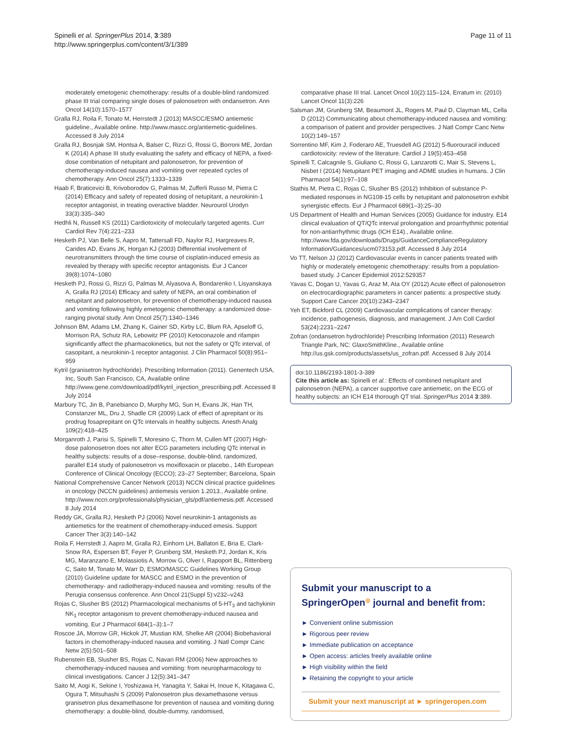Spinelli et al. SpringerPlus 2014, 3:389
http://www.springerplus.com/content/3/1/389
Page 11 of 11
moderately emetogenic chemotherapy: results of a double-blind randomized phase III trial comparing single doses of palonosetron with ondansetron. Ann Oncol 14(10):1570–1577
Gralla RJ, Roila F, Tonato M, Herrstedt J (2013) MASCC/ESMO antiemetic guideline., Available online. http://www.mascc.org/antiemetic-guidelines. Accessed 8 July 2014
Gralla RJ, Bosnjak SM, Hontsa A, Balser C, Rizzi G, Rossi G, Borroni ME, Jordan K (2014) A phase III study evaluating the safety and efficacy of NEPA, a fixed-dose combination of netupitant and palonosetron, for prevention of chemotherapy-induced nausea and vomiting over repeated cycles of chemotherapy. Ann Oncol 25(7):1333–1339
Haab F, Braticevici B, Krivoborodov G, Palmas M, Zufferli Russo M, Pietra C (2014) Efficacy and safety of repeated dosing of netupitant, a neurokinin-1 receptor antagonist, in treating overactive bladder. Neurourol Urodyn 33(3):335–340
Hedhli N, Russell KS (2011) Cardiotoxicity of molecularly targeted agents. Curr Cardiol Rev 7(4):221–233
Hesketh PJ, Van Belle S, Aapro M, Tattersall FD, Naylor RJ, Hargreaves R, Carides AD, Evans JK, Horgan KJ (2003) Differential involvement of neurotransmitters through the time course of cisplatin-induced emesis as revealed by therapy with specific receptor antagonists. Eur J Cancer 39(8):1074–1080
Hesketh PJ, Rossi G, Rizzi G, Palmas M, Alyasova A, Bondarenko I, Lisyanskaya A, Gralla RJ (2014) Efficacy and safety of NEPA, an oral combination of netupitant and palonosetron, for prevention of chemotherapy-induced nausea and vomiting following highly emetogenic chemotherapy: a randomized dose-ranging pivotal study. Ann Oncol 25(7):1340–1346
Johnson BM, Adams LM, Zhang K, Gainer SD, Kirby LC, Blum RA, Apseloff G, Morrison RA, Schutz RA, Lebowitz PF (2010) Ketoconazole and rifampin significantly affect the pharmacokinetics, but not the safety or QTc interval, of casopitant, a neurokinin-1 receptor antagonist. J Clin Pharmacol 50(8):951–959
Kytril (granisetron hydrochloride). Prescribing Information (2011). Genentech USA, Inc, South San Francisco, CA, Available online http://www.gene.com/download/pdf/kytril_injection_prescribing.pdf. Accessed 8 July 2014
Marbury TC, Jin B, Panebianco D, Murphy MG, Sun H, Evans JK, Han TH, Constanzer ML, Dru J, Shadle CR (2009) Lack of effect of aprepitant or its prodrug fosaprepitant on QTc intervals in healthy subjects. Anesth Analg 109(2):418–425
Morganroth J, Parisi S, Spinelli T, Moresino C, Thorn M, Cullen MT (2007) High-dose palonosetron does not alter ECG parameters including QTc interval in healthy subjects: results of a dose–response, double-blind, randomized, parallel E14 study of palonosetron vs moxifloxacin or placebo., 14th European Conference of Clinical Oncology (ECCO); 23–27 September; Barcelona, Spain
National Comprehensive Cancer Network (2013) NCCN clinical practice guidelines in oncology (NCCN guidelines) antiemesis version 1.2013., Available online. http://www.nccn.org/professionals/physician_gls/pdf/antiemesis.pdf. Accessed 8 July 2014
Reddy GK, Gralla RJ, Hesketh PJ (2006) Novel neurokinin-1 antagonists as antiemetics for the treatment of chemotherapy-induced emesis. Support Cancer Ther 3(3):140–142
Roila F, Herrstedt J, Aapro M, Gralla RJ, Einhorn LH, Ballatori E, Bria E, Clark-Snow RA, Espersen BT, Feyer P, Grunberg SM, Hesketh PJ, Jordan K, Kris MG, Maranzano E, Molassiotis A, Morrow G, Olver I, Rapoport BL, Rittenberg C, Saito M, Tonato M, Warr D, ESMO/MASCC Guidelines Working Group (2010) Guideline update for MASCC and ESMO in the prevention of chemotherapy- and radiotherapy-induced nausea and vomiting: results of the Perugia consensus conference. Ann Oncol 21(Suppl 5):v232–v243
Rojas C, Slusher BS (2012) Pharmacological mechanisms of 5-HT<sub>3</sub> and tachykinin NK<sub>1</sub> receptor antagonism to prevent chemotherapy-induced nausea and vomiting. Eur J Pharmacol 684(1–3):1–7
Roscoe JA, Morrow GR, Hickok JT, Mustian KM, Shelke AR (2004) Biobehavioral factors in chemotherapy-induced nausea and vomiting. J Natl Compr Canc Netw 2(5):501–508
Rubenstein EB, Slusher BS, Rojas C, Navari RM (2006) New approaches to chemotherapy-induced nausea and vomiting: from neuropharmacology to clinical investigations. Cancer J 12(5):341–347
Saito M, Aogi K, Sekine I, Yoshizawa H, Yanagita Y, Sakai H, Inoue K, Kitagawa C, Ogura T, Mitsuhashi S (2009) Palonosetron plus dexamethasone versus granisetron plus dexamethasone for prevention of nausea and vomiting during chemotherapy: a double-blind, double-dummy, randomised,
comparative phase III trial. Lancet Oncol 10(2):115–124, Erratum in: (2010) Lancet Oncol 11(3):226
Salsman JM, Grunberg SM, Beaumont JL, Rogers M, Paul D, Clayman ML, Cella D (2012) Communicating about chemotherapy-induced nausea and vomiting: a comparison of patient and provider perspectives. J Natl Compr Canc Netw 10(2):149–157
Sorrentino MF, Kim J, Foderaro AE, Truesdell AG (2012) 5-fluorouracil induced cardiotoxicity: review of the literature. Cardiol J 19(5):453–458
Spinelli T, Calcagnile S, Giuliano C, Rossi G, Lanzarotti C, Mair S, Stevens L, Nisbet I (2014) Netupitant PET imaging and ADME studies in humans. J Clin Pharmacol 54(1):97–108
Stathis M, Pietra C, Rojas C, Slusher BS (2012) Inhibition of substance P-mediated responses in NG108-15 cells by netupitant and palonosetron exhibit synergistic effects. Eur J Pharmacol 689(1–3):25–30
US Department of Health and Human Services (2005) Guidance for industry. E14 clinical evaluation of QT/QTc interval prolongation and proarrhythmic potential for non-antiarrhythmic drugs (ICH E14)., Available online. http://www.fda.gov/downloads/Drugs/GuidanceComplianceRegulatory Information/Guidances/ucm073153.pdf. Accessed 8 July 2014
Vo TT, Nelson JJ (2012) Cardiovascular events in cancer patients treated with highly or moderately emetogenic chemotherapy: results from a population-based study. J Cancer Epidemiol 2012:529357
Yavas C, Dogan U, Yavas G, Araz M, Ata OY (2012) Acute effect of palonosetron on electrocardiographic parameters in cancer patients: a prospective study. Support Care Cancer 20(10):2343–2347
Yeh ET, Bickford CL (2009) Cardiovascular complications of cancer therapy: incidence, pathogenesis, diagnosis, and management. J Am Coll Cardiol 53(24):2231–2247
Zofran (ondansetron hydrochloride) Prescribing Information (2011) Research Triangle Park, NC: GlaxoSmithKline., Available online http://us.gsk.com/products/assets/us_zofran.pdf. Accessed 8 July 2014
doi:10.1186/2193-1801-3-389
Cite this article as: Spinelli et al.: Effects of combined netupitant and palonosetron (NEPA), a cancer supportive care antiemetic, on the ECG of healthy subjects: an ICH E14 thorough QT trial. SpringerPlus 2014 3:389.
Submit your manuscript to a SpringerOpen<sup>◎</sup> journal and benefit from:
► Convenient online submission
► Rigorous peer review
► Immediate publication on acceptance
► Open access: articles freely available online
► High visibility within the field
► Retaining the copyright to your article
Submit your next manuscript at ► springeropen.com